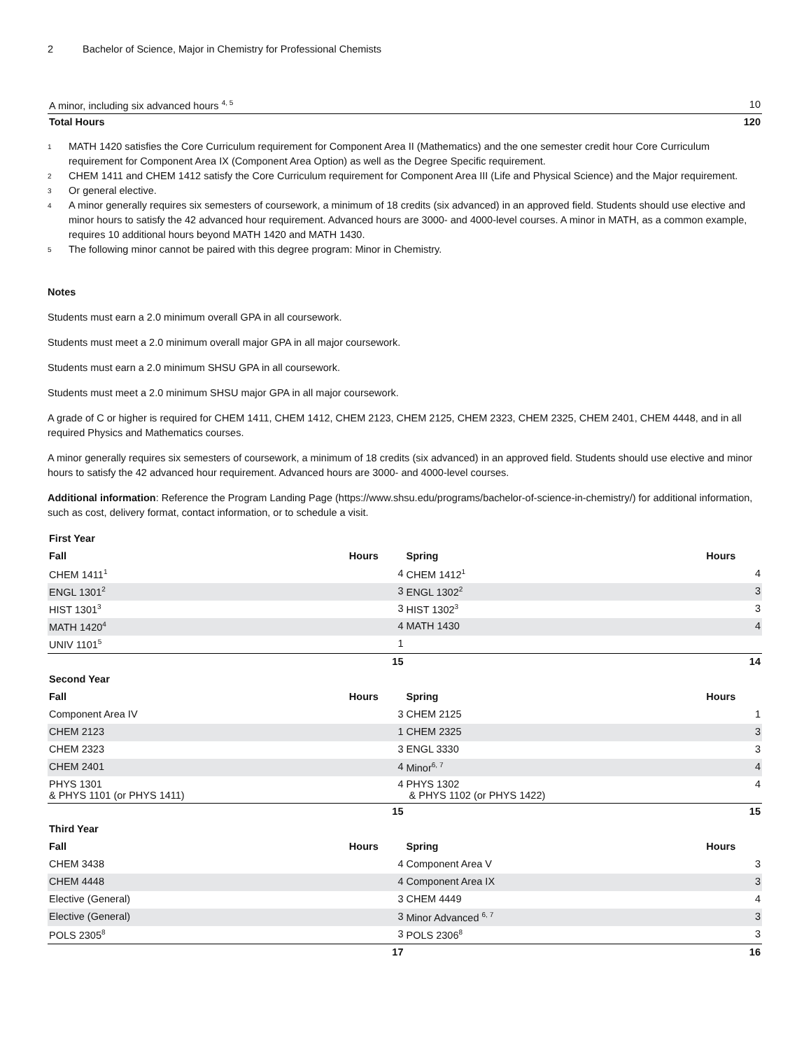2 Bachelor of Science, Major in Chemistry for Professional Chemists
| A minor, including six advanced hours <sup>4, 5</sup> | 10 |
| Total Hours | 120 |
<sup>1</sup>
MATH 1420 satisfies the Core Curriculum requirement for Component Area II (Mathematics) and the one semester credit hour Core Curriculum requirement for Component Area IX (Component Area Option) as well as the Degree Specific requirement.
<sup>2</sup>
CHEM 1411 and CHEM 1412 satisfy the Core Curriculum requirement for Component Area III (Life and Physical Science) and the Major requirement.
<sup>3</sup>
Or general elective.
<sup>4</sup>
A minor generally requires six semesters of coursework, a minimum of 18 credits (six advanced) in an approved field. Students should use elective and minor hours to satisfy the 42 advanced hour requirement. Advanced hours are 3000- and 4000-level courses. A minor in MATH, as a common example, requires 10 additional hours beyond MATH 1420 and MATH 1430.
<sup>5</sup>
The following minor cannot be paired with this degree program: Minor in Chemistry.
Notes
Students must earn a 2.0 minimum overall GPA in all coursework.
Students must meet a 2.0 minimum overall major GPA in all major coursework.
Students must earn a 2.0 minimum SHSU GPA in all coursework.
Students must meet a 2.0 minimum SHSU major GPA in all major coursework.
A grade of C or higher is required for CHEM 1411, CHEM 1412, CHEM 2123, CHEM 2125, CHEM 2323, CHEM 2325, CHEM 2401, CHEM 4448, and in all required Physics and Mathematics courses.
A minor generally requires six semesters of coursework, a minimum of 18 credits (six advanced) in an approved field. Students should use elective and minor hours to satisfy the 42 advanced hour requirement. Advanced hours are 3000- and 4000-level courses.
Additional information: Reference the Program Landing Page (https://www.shsu.edu/programs/bachelor-of-science-in-chemistry/) for additional information, such as cost, delivery format, contact information, or to schedule a visit.
| First Year | | | |
| --- | --- | --- | --- |
| Fall | Hours | Spring | Hours |
| CHEM 1411<sup>1</sup> | 4 | CHEM 1412<sup>1</sup> | 4 |
| ENGL 1301<sup>2</sup> | 3 | ENGL 1302<sup>2</sup> | 3 |
| HIST 1301<sup>3</sup> | 3 | HIST 1302<sup>3</sup> | 3 |
| MATH 1420<sup>4</sup> | 4 | MATH 1430 | 4 |
| UNIV 1101<sup>5</sup> | 1 | | |
| | 15 | | 14 |
| Second Year | | | |
| Fall | Hours | Spring | Hours |
| Component Area IV | 3 | CHEM 2125 | 1 |
| CHEM 2123 | 1 | CHEM 2325 | 3 |
| CHEM 2323 | 3 | ENGL 3330 | 3 |
| CHEM 2401 | 4 | Minor<sup>6, 7</sup> | 4 |
| PHYS 1301 & PHYS 1101 (or PHYS 1411) | 4 | PHYS 1302 & PHYS 1102 (or PHYS 1422) | 4 |
| | 15 | | 15 |
| Third Year | | | |
| Fall | Hours | Spring | Hours |
| CHEM 3438 | 4 | Component Area V | 3 |
| CHEM 4448 | 4 | Component Area IX | 3 |
| Elective (General) | 3 | CHEM 4449 | 4 |
| Elective (General) | 3 | Minor Advanced <sup>6, 7</sup> | 3 |
| POLS 2305<sup>8</sup> | 3 | POLS 2306<sup>8</sup> | 3 |
| | 17 | | 16 |